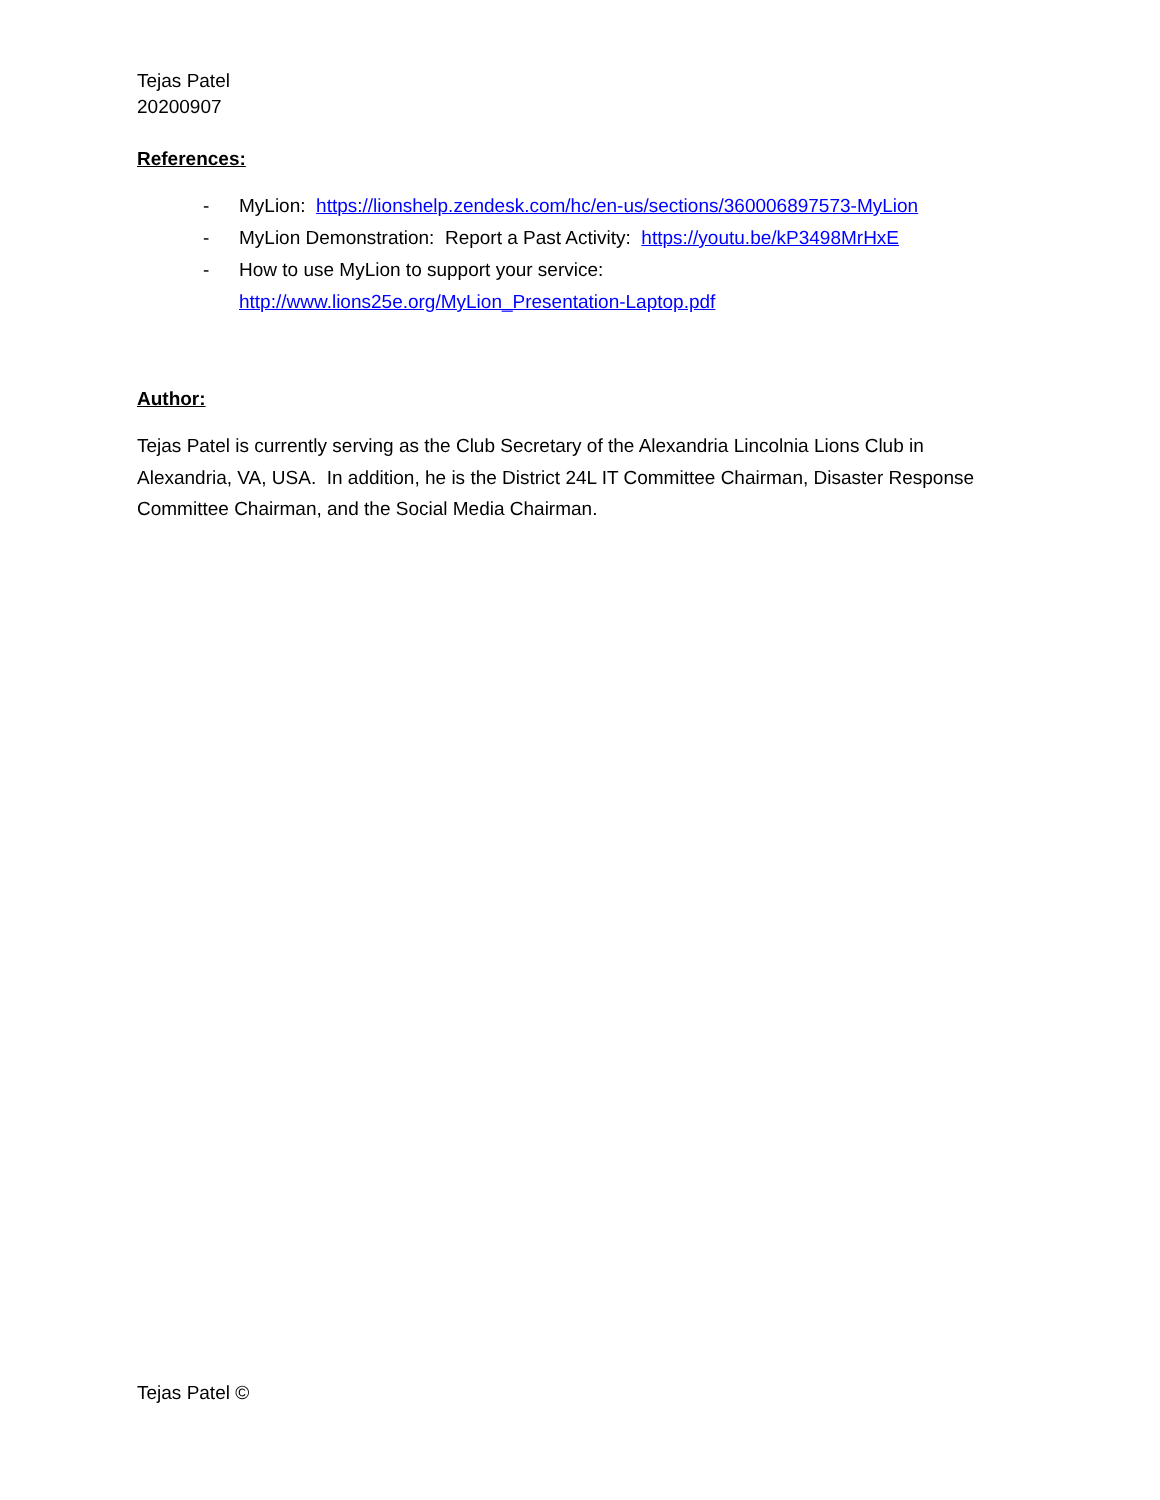Tejas Patel
20200907
References:
- MyLion: https://lionshelp.zendesk.com/hc/en-us/sections/360006897573-MyLion
- MyLion Demonstration: Report a Past Activity: https://youtu.be/kP3498MrHxE
- How to use MyLion to support your service:
http://www.lions25e.org/MyLion_Presentation-Laptop.pdf
Author:
Tejas Patel is currently serving as the Club Secretary of the Alexandria Lincolnia Lions Club in Alexandria, VA, USA. In addition, he is the District 24L IT Committee Chairman, Disaster Response Committee Chairman, and the Social Media Chairman.
Tejas Patel ©